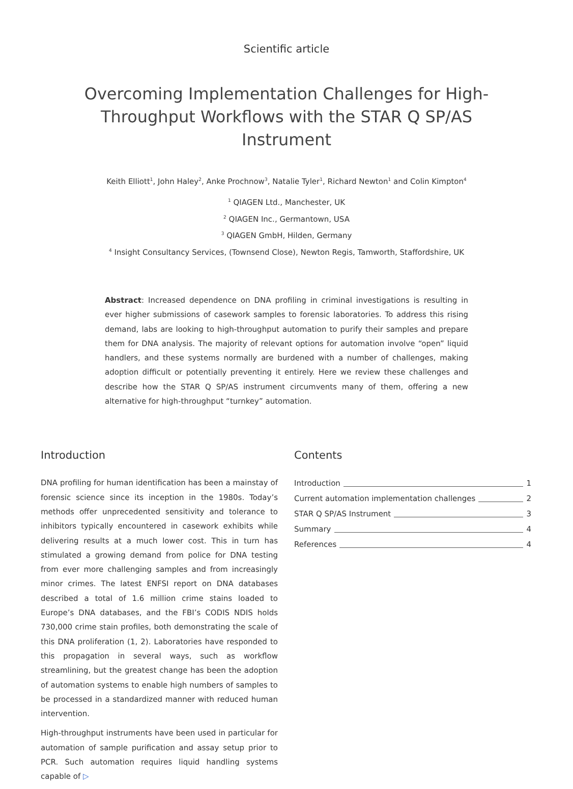Scientific article
Overcoming Implementation Challenges for High-Throughput Workflows with the STAR Q SP/AS Instrument
Keith Elliott<sup>1</sup>, John Haley<sup>2</sup>, Anke Prochnow<sup>3</sup>, Natalie Tyler<sup>1</sup>, Richard Newton<sup>1</sup> and Colin Kimpton<sup>4</sup>
<sup>1</sup> QIAGEN Ltd., Manchester, UK
<sup>2</sup> QIAGEN Inc., Germantown, USA
<sup>3</sup> QIAGEN GmbH, Hilden, Germany
<sup>4</sup> Insight Consultancy Services, (Townsend Close), Newton Regis, Tamworth, Staffordshire, UK
Abstract: Increased dependence on DNA profiling in criminal investigations is resulting in ever higher submissions of casework samples to forensic laboratories. To address this rising demand, labs are looking to high-throughput automation to purify their samples and prepare them for DNA analysis. The majority of relevant options for automation involve “open” liquid handlers, and these systems normally are burdened with a number of challenges, making adoption difficult or potentially preventing it entirely. Here we review these challenges and describe how the STAR Q SP/AS instrument circumvents many of them, offering a new alternative for high-throughput “turnkey” automation.
Introduction
DNA profiling for human identification has been a mainstay of forensic science since its inception in the 1980s. Today’s methods offer unprecedented sensitivity and tolerance to inhibitors typically encountered in casework exhibits while delivering results at a much lower cost. This in turn has stimulated a growing demand from police for DNA testing from ever more challenging samples and from increasingly minor crimes. The latest ENFSI report on DNA databases described a total of 1.6 million crime stains loaded to Europe’s DNA databases, and the FBI’s CODIS NDIS holds 730,000 crime stain profiles, both demonstrating the scale of this DNA proliferation (1, 2). Laboratories have responded to this propagation in several ways, such as workflow streamlining, but the greatest change has been the adoption of automation systems to enable high numbers of samples to be processed in a standardized manner with reduced human intervention.
High-throughput instruments have been used in particular for automation of sample purification and assay setup prior to PCR. Such automation requires liquid handling systems capable of ▷
Contents
Introduction 1
Current automation implementation challenges 2
STAR Q SP/AS Instrument 3
Summary 4
References 4